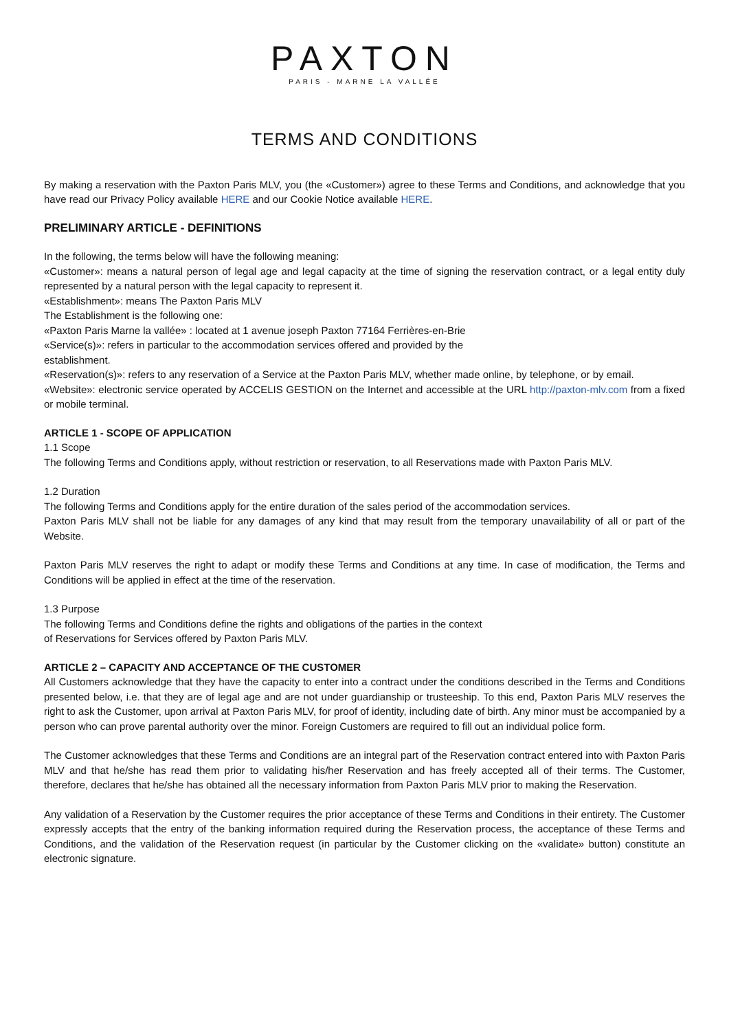PAXTON
PARIS - MARNE LA VALLÉE
TERMS AND CONDITIONS
By making a reservation with the Paxton Paris MLV, you (the «Customer») agree to these Terms and Conditions, and acknowledge that you have read our Privacy Policy available HERE and our Cookie Notice available HERE.
PRELIMINARY ARTICLE - DEFINITIONS
In the following, the terms below will have the following meaning:
«Customer»: means a natural person of legal age and legal capacity at the time of signing the reservation contract, or a legal entity duly represented by a natural person with the legal capacity to represent it.
«Establishment»: means The Paxton Paris MLV
The Establishment is the following one:
«Paxton Paris Marne la vallée» : located at 1 avenue joseph Paxton 77164 Ferrières-en-Brie
«Service(s)»: refers in particular to the accommodation services offered and provided by the
establishment.
«Reservation(s)»: refers to any reservation of a Service at the Paxton Paris MLV, whether made online, by telephone, or by email.
«Website»: electronic service operated by ACCELIS GESTION on the Internet and accessible at the URL http://paxton-mlv.com from a fixed or mobile terminal.
ARTICLE 1 - SCOPE OF APPLICATION
1.1 Scope
The following Terms and Conditions apply, without restriction or reservation, to all Reservations made with Paxton Paris MLV.
1.2 Duration
The following Terms and Conditions apply for the entire duration of the sales period of the accommodation services.
Paxton Paris MLV shall not be liable for any damages of any kind that may result from the temporary unavailability of all or part of the Website.
Paxton Paris MLV reserves the right to adapt or modify these Terms and Conditions at any time. In case of modification, the Terms and Conditions will be applied in effect at the time of the reservation.
1.3 Purpose
The following Terms and Conditions define the rights and obligations of the parties in the context
of Reservations for Services offered by Paxton Paris MLV.
ARTICLE 2 – CAPACITY AND ACCEPTANCE OF THE CUSTOMER
All Customers acknowledge that they have the capacity to enter into a contract under the conditions described in the Terms and Conditions presented below, i.e. that they are of legal age and are not under guardianship or trusteeship. To this end, Paxton Paris MLV reserves the right to ask the Customer, upon arrival at Paxton Paris MLV, for proof of identity, including date of birth. Any minor must be accompanied by a person who can prove parental authority over the minor. Foreign Customers are required to fill out an individual police form.
The Customer acknowledges that these Terms and Conditions are an integral part of the Reservation contract entered into with Paxton Paris MLV and that he/she has read them prior to validating his/her Reservation and has freely accepted all of their terms. The Customer, therefore, declares that he/she has obtained all the necessary information from Paxton Paris MLV prior to making the Reservation.
Any validation of a Reservation by the Customer requires the prior acceptance of these Terms and Conditions in their entirety. The Customer expressly accepts that the entry of the banking information required during the Reservation process, the acceptance of these Terms and Conditions, and the validation of the Reservation request (in particular by the Customer clicking on the «validate» button) constitute an electronic signature.